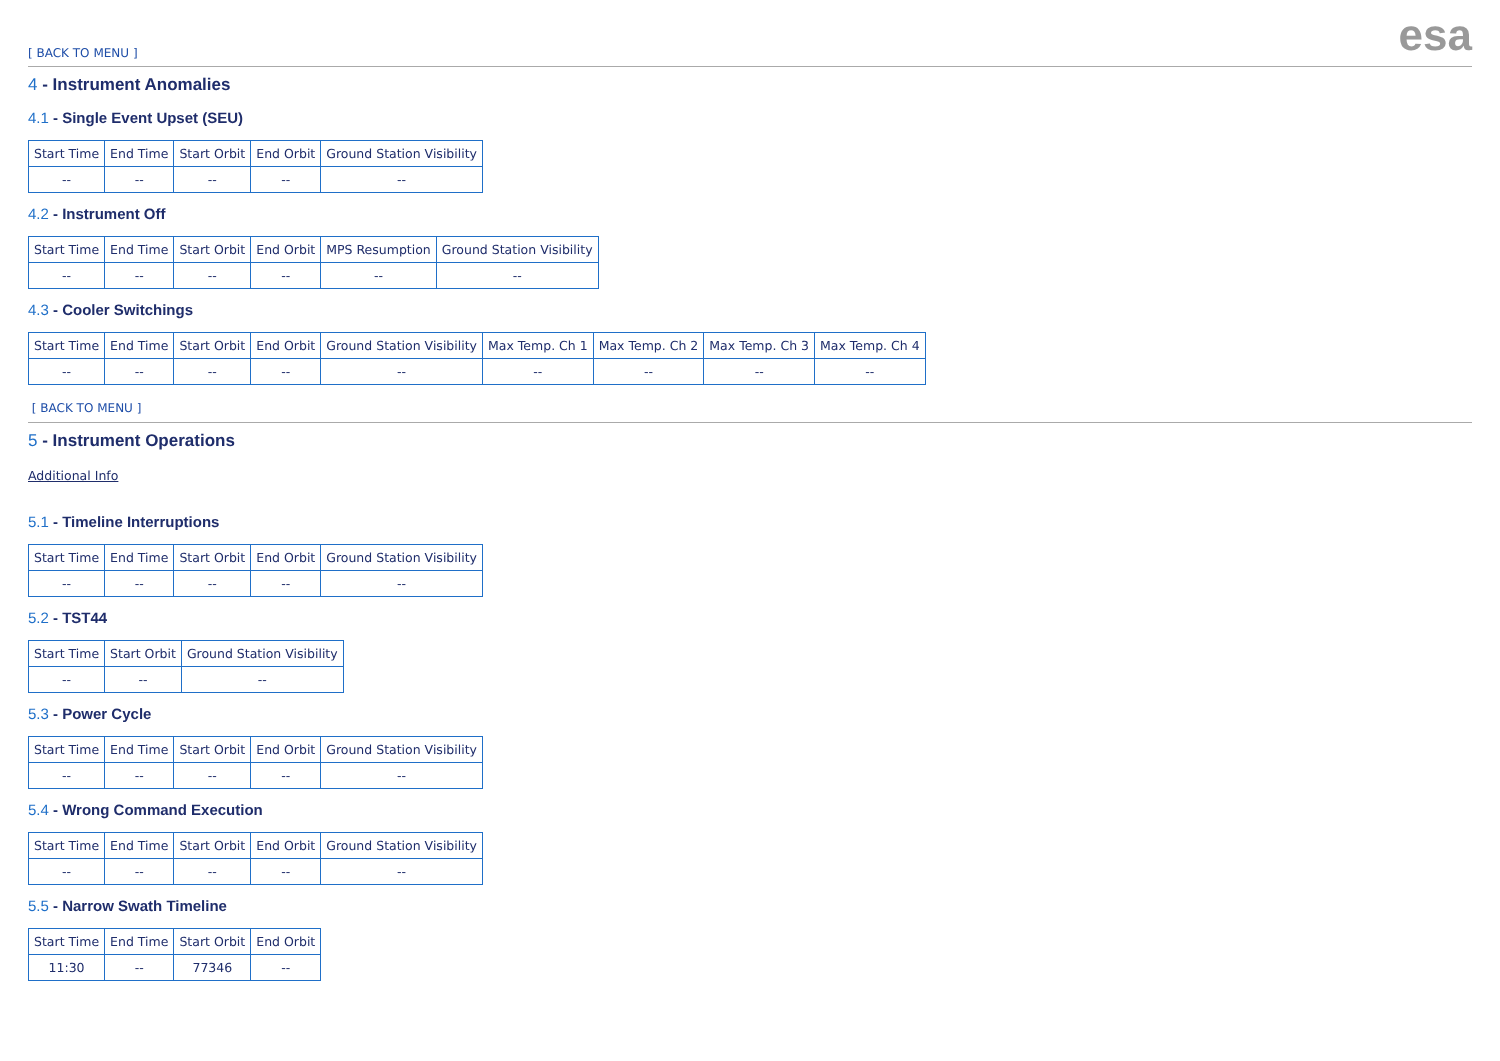[ BACK TO MENU ]
esa
4 - Instrument Anomalies
4.1 - Single Event Upset (SEU)
| Start Time | End Time | Start Orbit | End Orbit | Ground Station Visibility |
| --- | --- | --- | --- | --- |
| -- | -- | -- | -- | -- |
4.2 - Instrument Off
| Start Time | End Time | Start Orbit | End Orbit | MPS Resumption | Ground Station Visibility |
| --- | --- | --- | --- | --- | --- |
| -- | -- | -- | -- | -- | -- |
4.3 - Cooler Switchings
| Start Time | End Time | Start Orbit | End Orbit | Ground Station Visibility | Max Temp. Ch 1 | Max Temp. Ch 2 | Max Temp. Ch 3 | Max Temp. Ch 4 |
| --- | --- | --- | --- | --- | --- | --- | --- | --- |
| -- | -- | -- | -- | -- | -- | -- | -- | -- |
[ BACK TO MENU ]
5 - Instrument Operations
Additional Info
5.1 - Timeline Interruptions
| Start Time | End Time | Start Orbit | End Orbit | Ground Station Visibility |
| --- | --- | --- | --- | --- |
| -- | -- | -- | -- | -- |
5.2 - TST44
| Start Time | Start Orbit | Ground Station Visibility |
| --- | --- | --- |
| -- | -- | -- |
5.3 - Power Cycle
| Start Time | End Time | Start Orbit | End Orbit | Ground Station Visibility |
| --- | --- | --- | --- | --- |
| -- | -- | -- | -- | -- |
5.4 - Wrong Command Execution
| Start Time | End Time | Start Orbit | End Orbit | Ground Station Visibility |
| --- | --- | --- | --- | --- |
| -- | -- | -- | -- | -- |
5.5 - Narrow Swath Timeline
| Start Time | End Time | Start Orbit | End Orbit |
| --- | --- | --- | --- |
| 11:30 | -- | 77346 | -- |